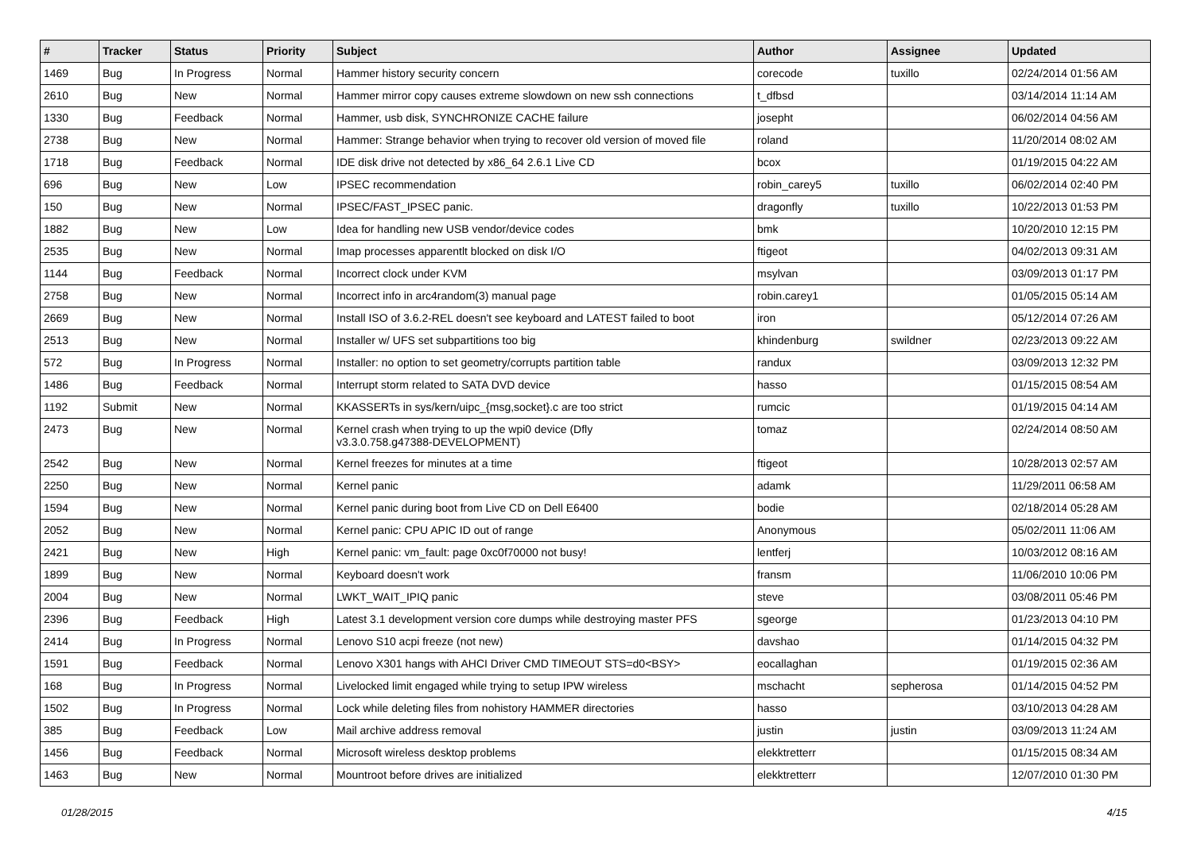| # | Tracker | Status | Priority | Subject | Author | Assignee | Updated |
| --- | --- | --- | --- | --- | --- | --- | --- |
| 1469 | Bug | In Progress | Normal | Hammer history security concern | corecode | tuxillo | 02/24/2014 01:56 AM |
| 2610 | Bug | New | Normal | Hammer mirror copy causes extreme slowdown on new ssh connections | t_dfbsd | | 03/14/2014 11:14 AM |
| 1330 | Bug | Feedback | Normal | Hammer, usb disk, SYNCHRONIZE CACHE failure | josepht | | 06/02/2014 04:56 AM |
| 2738 | Bug | New | Normal | Hammer: Strange behavior when trying to recover old version of moved file | roland | | 11/20/2014 08:02 AM |
| 1718 | Bug | Feedback | Normal | IDE disk drive not detected by x86_64 2.6.1 Live CD | bcox | | 01/19/2015 04:22 AM |
| 696 | Bug | New | Low | IPSEC recommendation | robin_carey5 | tuxillo | 06/02/2014 02:40 PM |
| 150 | Bug | New | Normal | IPSEC/FAST_IPSEC panic. | dragonfly | tuxillo | 10/22/2013 01:53 PM |
| 1882 | Bug | New | Low | Idea for handling new USB vendor/device codes | bmk | | 10/20/2010 12:15 PM |
| 2535 | Bug | New | Normal | Imap processes apparentlt blocked on disk I/O | ftigeot | | 04/02/2013 09:31 AM |
| 1144 | Bug | Feedback | Normal | Incorrect clock under KVM | msylvan | | 03/09/2013 01:17 PM |
| 2758 | Bug | New | Normal | Incorrect info in arc4random(3) manual page | robin.carey1 | | 01/05/2015 05:14 AM |
| 2669 | Bug | New | Normal | Install ISO of 3.6.2-REL doesn't see keyboard and LATEST failed to boot | iron | | 05/12/2014 07:26 AM |
| 2513 | Bug | New | Normal | Installer w/ UFS set subpartitions too big | khindenburg | swildner | 02/23/2013 09:22 AM |
| 572 | Bug | In Progress | Normal | Installer: no option to set geometry/corrupts partition table | randux | | 03/09/2013 12:32 PM |
| 1486 | Bug | Feedback | Normal | Interrupt storm related to SATA DVD device | hasso | | 01/15/2015 08:54 AM |
| 1192 | Submit | New | Normal | KKASSERTs in sys/kern/uipc_{msg,socket}.c are too strict | rumcic | | 01/19/2015 04:14 AM |
| 2473 | Bug | New | Normal | Kernel crash when trying to up the wpi0 device (Dfly v3.3.0.758.g47388-DEVELOPMENT) | tomaz | | 02/24/2014 08:50 AM |
| 2542 | Bug | New | Normal | Kernel freezes for minutes at a time | ftigeot | | 10/28/2013 02:57 AM |
| 2250 | Bug | New | Normal | Kernel panic | adamk | | 11/29/2011 06:58 AM |
| 1594 | Bug | New | Normal | Kernel panic during boot from Live CD on Dell E6400 | bodie | | 02/18/2014 05:28 AM |
| 2052 | Bug | New | Normal | Kernel panic: CPU APIC ID out of range | Anonymous | | 05/02/2011 11:06 AM |
| 2421 | Bug | New | High | Kernel panic: vm_fault: page 0xc0f70000 not busy! | lentferj | | 10/03/2012 08:16 AM |
| 1899 | Bug | New | Normal | Keyboard doesn't work | fransm | | 11/06/2010 10:06 PM |
| 2004 | Bug | New | Normal | LWKT_WAIT_IPIQ panic | steve | | 03/08/2011 05:46 PM |
| 2396 | Bug | Feedback | High | Latest 3.1 development version core dumps while destroying master PFS | sgeorge | | 01/23/2013 04:10 PM |
| 2414 | Bug | In Progress | Normal | Lenovo S10 acpi freeze (not new) | davshao | | 01/14/2015 04:32 PM |
| 1591 | Bug | Feedback | Normal | Lenovo X301 hangs with AHCI Driver CMD TIMEOUT STS=d0<BSY> | eocallaghan | | 01/19/2015 02:36 AM |
| 168 | Bug | In Progress | Normal | Livelocked limit engaged while trying to setup IPW wireless | mschacht | sepherosa | 01/14/2015 04:52 PM |
| 1502 | Bug | In Progress | Normal | Lock while deleting files from nohistory HAMMER directories | hasso | | 03/10/2013 04:28 AM |
| 385 | Bug | Feedback | Low | Mail archive address removal | justin | justin | 03/09/2013 11:24 AM |
| 1456 | Bug | Feedback | Normal | Microsoft wireless desktop problems | elekktretterr | | 01/15/2015 08:34 AM |
| 1463 | Bug | New | Normal | Mountroot before drives are initialized | elekktretterr | | 12/07/2010 01:30 PM |
01/28/2015 4/15